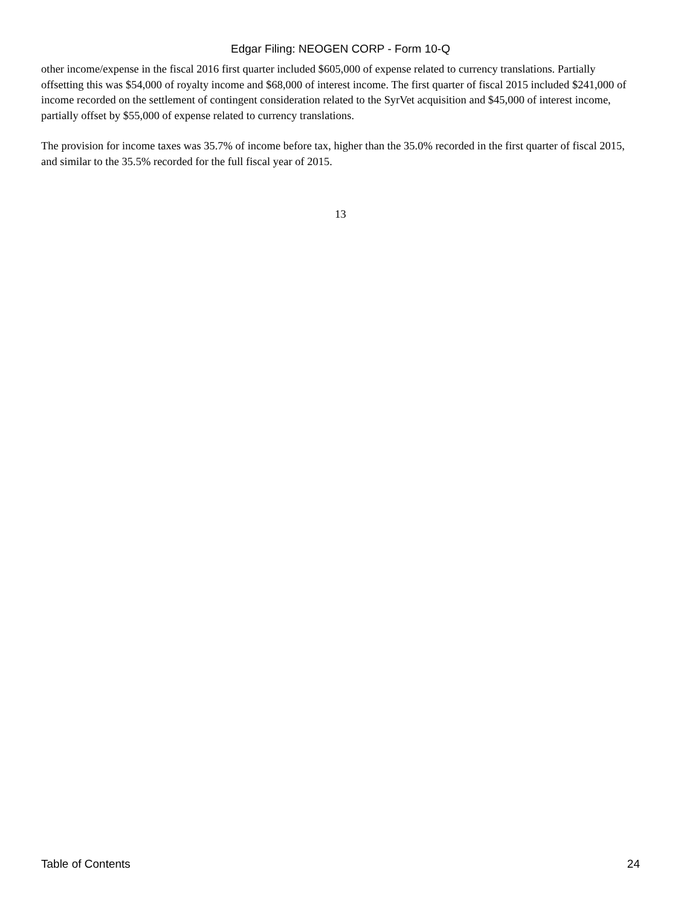Edgar Filing: NEOGEN CORP - Form 10-Q
other income/expense in the fiscal 2016 first quarter included $605,000 of expense related to currency translations. Partially offsetting this was $54,000 of royalty income and $68,000 of interest income. The first quarter of fiscal 2015 included $241,000 of income recorded on the settlement of contingent consideration related to the SyrVet acquisition and $45,000 of interest income, partially offset by $55,000 of expense related to currency translations.
The provision for income taxes was 35.7% of income before tax, higher than the 35.0% recorded in the first quarter of fiscal 2015, and similar to the 35.5% recorded for the full fiscal year of 2015.
13
Table of Contents 24